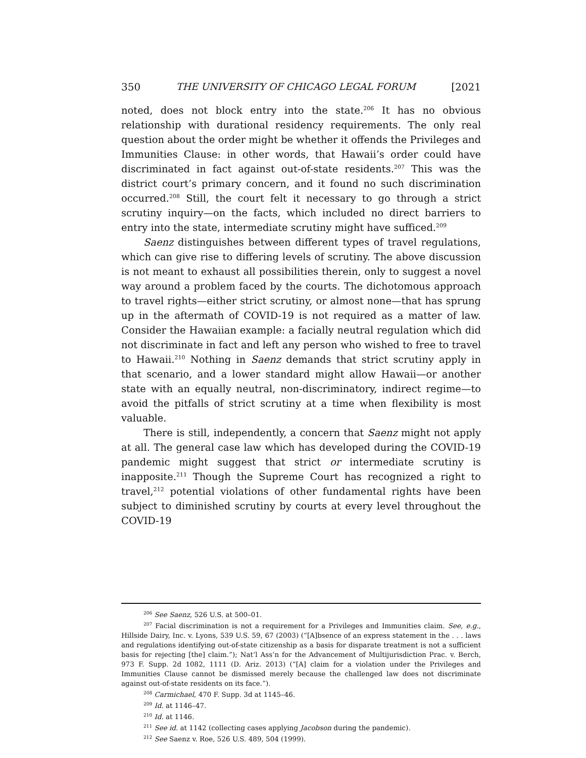350 THE UNIVERSITY OF CHICAGO LEGAL FORUM [2021
noted, does not block entry into the state.<sup>206</sup> It has no obvious relationship with durational residency requirements. The only real question about the order might be whether it offends the Privileges and Immunities Clause: in other words, that Hawaii’s order could have discriminated in fact against out-of-state residents.<sup>207</sup> This was the district court’s primary concern, and it found no such discrimination occurred.<sup>208</sup> Still, the court felt it necessary to go through a strict scrutiny inquiry—on the facts, which included no direct barriers to entry into the state, intermediate scrutiny might have sufficed.<sup>209</sup>
Saenz distinguishes between different types of travel regulations, which can give rise to differing levels of scrutiny. The above discussion is not meant to exhaust all possibilities therein, only to suggest a novel way around a problem faced by the courts. The dichotomous approach to travel rights—either strict scrutiny, or almost none—that has sprung up in the aftermath of COVID-19 is not required as a matter of law. Consider the Hawaiian example: a facially neutral regulation which did not discriminate in fact and left any person who wished to free to travel to Hawaii.<sup>210</sup> Nothing in Saenz demands that strict scrutiny apply in that scenario, and a lower standard might allow Hawaii—or another state with an equally neutral, non-discriminatory, indirect regime—to avoid the pitfalls of strict scrutiny at a time when flexibility is most valuable.
There is still, independently, a concern that Saenz might not apply at all. The general case law which has developed during the COVID-19 pandemic might suggest that strict or intermediate scrutiny is inapposite.<sup>211</sup> Though the Supreme Court has recognized a right to travel,<sup>212</sup> potential violations of other fundamental rights have been subject to diminished scrutiny by courts at every level throughout the COVID-19
<sup>206</sup> See Saenz, 526 U.S. at 500–01.
<sup>207</sup> Facial discrimination is not a requirement for a Privileges and Immunities claim. See, e.g., Hillside Dairy, Inc. v. Lyons, 539 U.S. 59, 67 (2003) (“[A]bsence of an express statement in the . . . laws and regulations identifying out-of-state citizenship as a basis for disparate treatment is not a sufficient basis for rejecting [the] claim.”); Nat’l Ass’n for the Advancement of Multijurisdiction Prac. v. Berch, 973 F. Supp. 2d 1082, 1111 (D. Ariz. 2013) (“[A] claim for a violation under the Privileges and Immunities Clause cannot be dismissed merely because the challenged law does not discriminate against out-of-state residents on its face.”).
<sup>208</sup> Carmichael, 470 F. Supp. 3d at 1145–46.
<sup>209</sup> Id. at 1146–47.
<sup>210</sup> Id. at 1146.
<sup>211</sup> See id. at 1142 (collecting cases applying Jacobson during the pandemic).
<sup>212</sup> See Saenz v. Roe, 526 U.S. 489, 504 (1999).